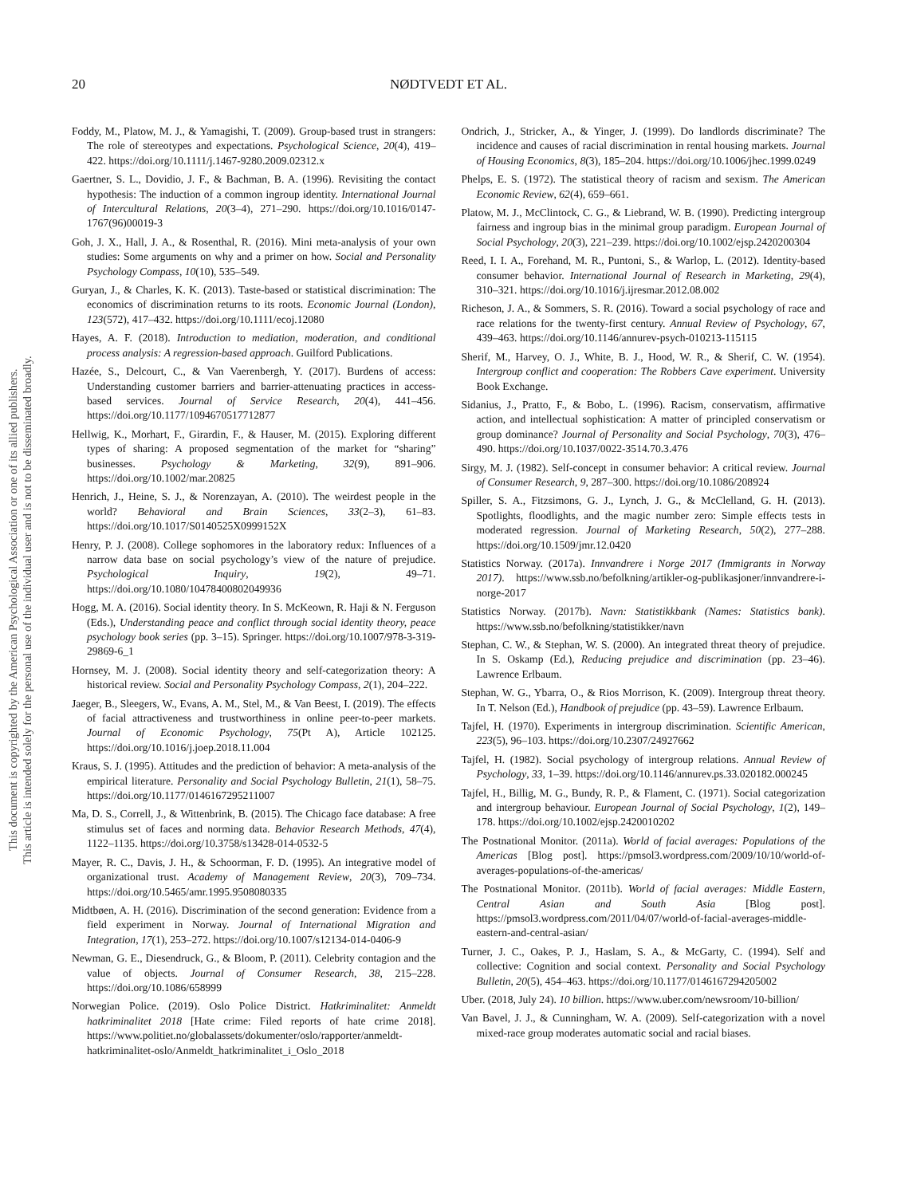This document is copyrighted by the American Psychological Association or one of its allied publishers.
This article is intended solely for the personal use of the individual user and is not to be disseminated broadly.
20 NØDTVEDT ET AL.
Foddy, M., Platow, M. J., & Yamagishi, T. (2009). Group-based trust in strangers: The role of stereotypes and expectations. Psychological Science, 20(4), 419–422. https://doi.org/10.1111/j.1467-9280.2009.02312.x
Gaertner, S. L., Dovidio, J. F., & Bachman, B. A. (1996). Revisiting the contact hypothesis: The induction of a common ingroup identity. International Journal of Intercultural Relations, 20(3–4), 271–290. https://doi.org/10.1016/0147-1767(96)00019-3
Goh, J. X., Hall, J. A., & Rosenthal, R. (2016). Mini meta-analysis of your own studies: Some arguments on why and a primer on how. Social and Personality Psychology Compass, 10(10), 535–549.
Guryan, J., & Charles, K. K. (2013). Taste-based or statistical discrimination: The economics of discrimination returns to its roots. Economic Journal (London), 123(572), 417–432. https://doi.org/10.1111/ecoj.12080
Hayes, A. F. (2018). Introduction to mediation, moderation, and conditional process analysis: A regression-based approach. Guilford Publications.
Hazée, S., Delcourt, C., & Van Vaerenbergh, Y. (2017). Burdens of access: Understanding customer barriers and barrier-attenuating practices in access-based services. Journal of Service Research, 20(4), 441–456. https://doi.org/10.1177/1094670517712877
Hellwig, K., Morhart, F., Girardin, F., & Hauser, M. (2015). Exploring different types of sharing: A proposed segmentation of the market for “sharing” businesses. Psychology & Marketing, 32(9), 891–906. https://doi.org/10.1002/mar.20825
Henrich, J., Heine, S. J., & Norenzayan, A. (2010). The weirdest people in the world? Behavioral and Brain Sciences, 33(2–3), 61–83. https://doi.org/10.1017/S0140525X0999152X
Henry, P. J. (2008). College sophomores in the laboratory redux: Influences of a narrow data base on social psychology’s view of the nature of prejudice. Psychological Inquiry, 19(2), 49–71. https://doi.org/10.1080/10478400802049936
Hogg, M. A. (2016). Social identity theory. In S. McKeown, R. Haji & N. Ferguson (Eds.), Understanding peace and conflict through social identity theory, peace psychology book series (pp. 3–15). Springer. https://doi.org/10.1007/978-3-319-29869-6_1
Hornsey, M. J. (2008). Social identity theory and self-categorization theory: A historical review. Social and Personality Psychology Compass, 2(1), 204–222.
Jaeger, B., Sleegers, W., Evans, A. M., Stel, M., & Van Beest, I. (2019). The effects of facial attractiveness and trustworthiness in online peer-to-peer markets. Journal of Economic Psychology, 75(Pt A), Article 102125. https://doi.org/10.1016/j.joep.2018.11.004
Kraus, S. J. (1995). Attitudes and the prediction of behavior: A meta-analysis of the empirical literature. Personality and Social Psychology Bulletin, 21(1), 58–75. https://doi.org/10.1177/0146167295211007
Ma, D. S., Correll, J., & Wittenbrink, B. (2015). The Chicago face database: A free stimulus set of faces and norming data. Behavior Research Methods, 47(4), 1122–1135. https://doi.org/10.3758/s13428-014-0532-5
Mayer, R. C., Davis, J. H., & Schoorman, F. D. (1995). An integrative model of organizational trust. Academy of Management Review, 20(3), 709–734. https://doi.org/10.5465/amr.1995.9508080335
Midtbøen, A. H. (2016). Discrimination of the second generation: Evidence from a field experiment in Norway. Journal of International Migration and Integration, 17(1), 253–272. https://doi.org/10.1007/s12134-014-0406-9
Newman, G. E., Diesendruck, G., & Bloom, P. (2011). Celebrity contagion and the value of objects. Journal of Consumer Research, 38, 215–228. https://doi.org/10.1086/658999
Norwegian Police. (2019). Oslo Police District. Hatkriminalitet: Anmeldt hatkriminalitet 2018 [Hate crime: Filed reports of hate crime 2018]. https://www.politiet.no/globalassets/dokumenter/oslo/rapporter/anmeldt-hatkriminalitet-oslo/Anmeldt_hatkriminalitet_i_Oslo_2018
Ondrich, J., Stricker, A., & Yinger, J. (1999). Do landlords discriminate? The incidence and causes of racial discrimination in rental housing markets. Journal of Housing Economics, 8(3), 185–204. https://doi.org/10.1006/jhec.1999.0249
Phelps, E. S. (1972). The statistical theory of racism and sexism. The American Economic Review, 62(4), 659–661.
Platow, M. J., McClintock, C. G., & Liebrand, W. B. (1990). Predicting intergroup fairness and ingroup bias in the minimal group paradigm. European Journal of Social Psychology, 20(3), 221–239. https://doi.org/10.1002/ejsp.2420200304
Reed, I. I. A., Forehand, M. R., Puntoni, S., & Warlop, L. (2012). Identity-based consumer behavior. International Journal of Research in Marketing, 29(4), 310–321. https://doi.org/10.1016/j.ijresmar.2012.08.002
Richeson, J. A., & Sommers, S. R. (2016). Toward a social psychology of race and race relations for the twenty-first century. Annual Review of Psychology, 67, 439–463. https://doi.org/10.1146/annurev-psych-010213-115115
Sherif, M., Harvey, O. J., White, B. J., Hood, W. R., & Sherif, C. W. (1954). Intergroup conflict and cooperation: The Robbers Cave experiment. University Book Exchange.
Sidanius, J., Pratto, F., & Bobo, L. (1996). Racism, conservatism, affirmative action, and intellectual sophistication: A matter of principled conservatism or group dominance? Journal of Personality and Social Psychology, 70(3), 476–490. https://doi.org/10.1037/0022-3514.70.3.476
Sirgy, M. J. (1982). Self-concept in consumer behavior: A critical review. Journal of Consumer Research, 9, 287–300. https://doi.org/10.1086/208924
Spiller, S. A., Fitzsimons, G. J., Lynch, J. G., & McClelland, G. H. (2013). Spotlights, floodlights, and the magic number zero: Simple effects tests in moderated regression. Journal of Marketing Research, 50(2), 277–288. https://doi.org/10.1509/jmr.12.0420
Statistics Norway. (2017a). Innvandrere i Norge 2017 (Immigrants in Norway 2017). https://www.ssb.no/befolkning/artikler-og-publikasjoner/innvandrere-i-norge-2017
Statistics Norway. (2017b). Navn: Statistikkbank (Names: Statistics bank). https://www.ssb.no/befolkning/statistikker/navn
Stephan, C. W., & Stephan, W. S. (2000). An integrated threat theory of prejudice. In S. Oskamp (Ed.), Reducing prejudice and discrimination (pp. 23–46). Lawrence Erlbaum.
Stephan, W. G., Ybarra, O., & Rios Morrison, K. (2009). Intergroup threat theory. In T. Nelson (Ed.), Handbook of prejudice (pp. 43–59). Lawrence Erlbaum.
Tajfel, H. (1970). Experiments in intergroup discrimination. Scientific American, 223(5), 96–103. https://doi.org/10.2307/24927662
Tajfel, H. (1982). Social psychology of intergroup relations. Annual Review of Psychology, 33, 1–39. https://doi.org/10.1146/annurev.ps.33.020182.000245
Tajfel, H., Billig, M. G., Bundy, R. P., & Flament, C. (1971). Social categorization and intergroup behaviour. European Journal of Social Psychology, 1(2), 149–178. https://doi.org/10.1002/ejsp.2420010202
The Postnational Monitor. (2011a). World of facial averages: Populations of the Americas [Blog post]. https://pmsol3.wordpress.com/2009/10/10/world-of-averages-populations-of-the-americas/
The Postnational Monitor. (2011b). World of facial averages: Middle Eastern, Central Asian and South Asia [Blog post]. https://pmsol3.wordpress.com/2011/04/07/world-of-facial-averages-middle-eastern-and-central-asian/
Turner, J. C., Oakes, P. J., Haslam, S. A., & McGarty, C. (1994). Self and collective: Cognition and social context. Personality and Social Psychology Bulletin, 20(5), 454–463. https://doi.org/10.1177/0146167294205002
Uber. (2018, July 24). 10 billion. https://www.uber.com/newsroom/10-billion/
Van Bavel, J. J., & Cunningham, W. A. (2009). Self-categorization with a novel mixed-race group moderates automatic social and racial biases.